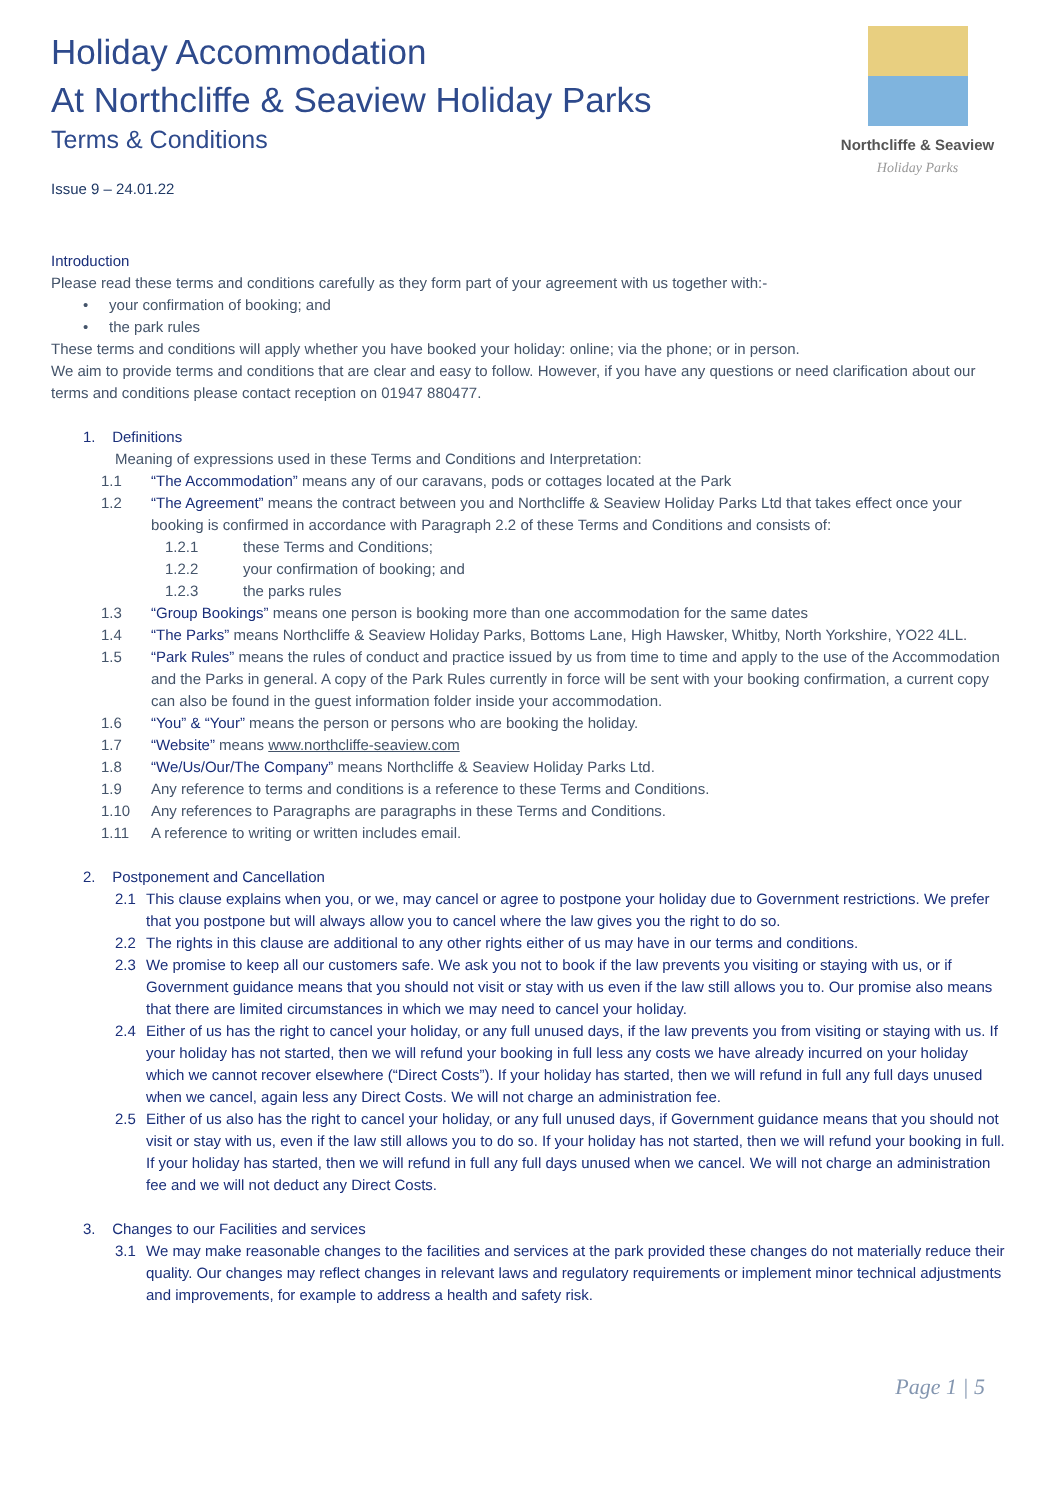Northcliffe & Seaview
Holiday Parks
Holiday Accommodation
At Northcliffe & Seaview Holiday Parks
Terms & Conditions
Issue 9 – 24.01.22
Introduction
Please read these terms and conditions carefully as they form part of your agreement with us together with:-
• your confirmation of booking; and
• the park rules
These terms and conditions will apply whether you have booked your holiday: online; via the phone; or in person.
We aim to provide terms and conditions that are clear and easy to follow. However, if you have any questions or need clarification about our terms and conditions please contact reception on 01947 880477.
1. Definitions
Meaning of expressions used in these Terms and Conditions and Interpretation:
1.1 “The Accommodation” means any of our caravans, pods or cottages located at the Park
1.2 “The Agreement” means the contract between you and Northcliffe & Seaview Holiday Parks Ltd that takes effect once your booking is confirmed in accordance with Paragraph 2.2 of these Terms and Conditions and consists of:
1.2.1 these Terms and Conditions;
1.2.2 your confirmation of booking; and
1.2.3 the parks rules
1.3 “Group Bookings” means one person is booking more than one accommodation for the same dates
1.4 “The Parks” means Northcliffe & Seaview Holiday Parks, Bottoms Lane, High Hawsker, Whitby, North Yorkshire, YO22 4LL.
1.5 “Park Rules” means the rules of conduct and practice issued by us from time to time and apply to the use of the Accommodation and the Parks in general. A copy of the Park Rules currently in force will be sent with your booking confirmation, a current copy can also be found in the guest information folder inside your accommodation.
1.6 “You” & “Your” means the person or persons who are booking the holiday.
1.7 “Website” means www.northcliffe-seaview.com
1.8 “We/Us/Our/The Company” means Northcliffe & Seaview Holiday Parks Ltd.
1.9 Any reference to terms and conditions is a reference to these Terms and Conditions.
1.10 Any references to Paragraphs are paragraphs in these Terms and Conditions.
1.11 A reference to writing or written includes email.
2. Postponement and Cancellation
2.1 This clause explains when you, or we, may cancel or agree to postpone your holiday due to Government restrictions. We prefer that you postpone but will always allow you to cancel where the law gives you the right to do so.
2.2 The rights in this clause are additional to any other rights either of us may have in our terms and conditions.
2.3 We promise to keep all our customers safe. We ask you not to book if the law prevents you visiting or staying with us, or if Government guidance means that you should not visit or stay with us even if the law still allows you to. Our promise also means that there are limited circumstances in which we may need to cancel your holiday.
2.4 Either of us has the right to cancel your holiday, or any full unused days, if the law prevents you from visiting or staying with us. If your holiday has not started, then we will refund your booking in full less any costs we have already incurred on your holiday which we cannot recover elsewhere (“Direct Costs”). If your holiday has started, then we will refund in full any full days unused when we cancel, again less any Direct Costs. We will not charge an administration fee.
2.5 Either of us also has the right to cancel your holiday, or any full unused days, if Government guidance means that you should not visit or stay with us, even if the law still allows you to do so. If your holiday has not started, then we will refund your booking in full. If your holiday has started, then we will refund in full any full days unused when we cancel. We will not charge an administration fee and we will not deduct any Direct Costs.
3. Changes to our Facilities and services
3.1 We may make reasonable changes to the facilities and services at the park provided these changes do not materially reduce their quality. Our changes may reflect changes in relevant laws and regulatory requirements or implement minor technical adjustments and improvements, for example to address a health and safety risk.
Page 1 | 5